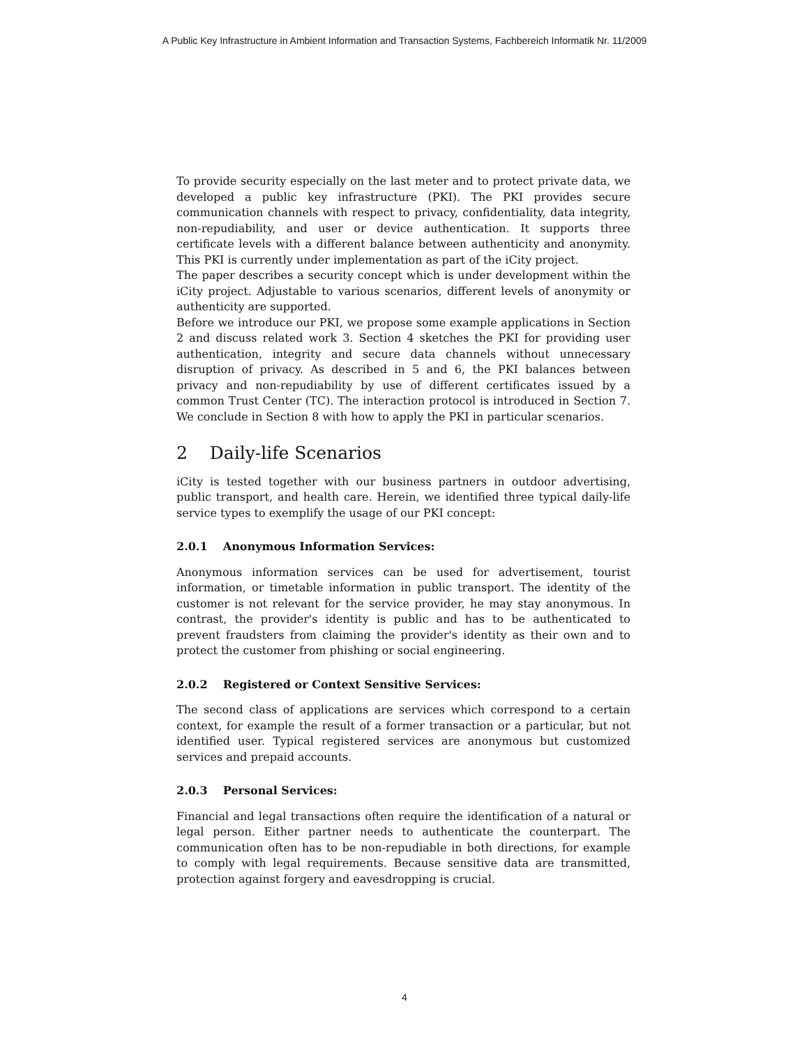A Public Key Infrastructure in Ambient Information and Transaction Systems, Fachbereich Informatik Nr. 11/2009
To provide security especially on the last meter and to protect private data, we developed a public key infrastructure (PKI). The PKI provides secure communication channels with respect to privacy, confidentiality, data integrity, non-repudiability, and user or device authentication. It supports three certificate levels with a different balance between authenticity and anonymity. This PKI is currently under implementation as part of the iCity project.
The paper describes a security concept which is under development within the iCity project. Adjustable to various scenarios, different levels of anonymity or authenticity are supported.
Before we introduce our PKI, we propose some example applications in Section 2 and discuss related work 3. Section 4 sketches the PKI for providing user authentication, integrity and secure data channels without unnecessary disruption of privacy. As described in 5 and 6, the PKI balances between privacy and non-repudiability by use of different certificates issued by a common Trust Center (TC). The interaction protocol is introduced in Section 7. We conclude in Section 8 with how to apply the PKI in particular scenarios.
2 Daily-life Scenarios
iCity is tested together with our business partners in outdoor advertising, public transport, and health care. Herein, we identified three typical daily-life service types to exemplify the usage of our PKI concept:
2.0.1 Anonymous Information Services:
Anonymous information services can be used for advertisement, tourist information, or timetable information in public transport. The identity of the customer is not relevant for the service provider, he may stay anonymous. In contrast, the provider's identity is public and has to be authenticated to prevent fraudsters from claiming the provider's identity as their own and to protect the customer from phishing or social engineering.
2.0.2 Registered or Context Sensitive Services:
The second class of applications are services which correspond to a certain context, for example the result of a former transaction or a particular, but not identified user. Typical registered services are anonymous but customized services and prepaid accounts.
2.0.3 Personal Services:
Financial and legal transactions often require the identification of a natural or legal person. Either partner needs to authenticate the counterpart. The communication often has to be non-repudiable in both directions, for example to comply with legal requirements. Because sensitive data are transmitted, protection against forgery and eavesdropping is crucial.
4